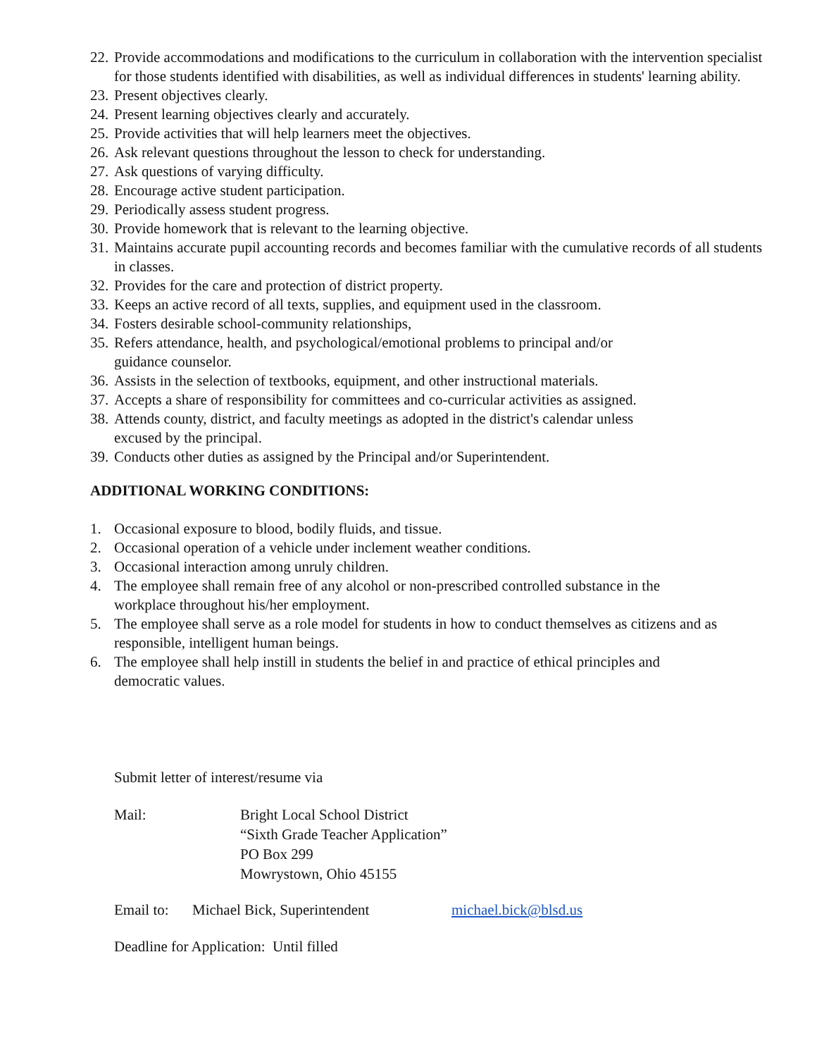22. Provide accommodations and modifications to the curriculum in collaboration with the intervention specialist for those students identified with disabilities, as well as individual differences in students' learning ability.
23. Present objectives clearly.
24. Present learning objectives clearly and accurately.
25. Provide activities that will help learners meet the objectives.
26. Ask relevant questions throughout the lesson to check for understanding.
27. Ask questions of varying difficulty.
28. Encourage active student participation.
29. Periodically assess student progress.
30. Provide homework that is relevant to the learning objective.
31. Maintains accurate pupil accounting records and becomes familiar with the cumulative records of all students in classes.
32. Provides for the care and protection of district property.
33. Keeps an active record of all texts, supplies, and equipment used in the classroom.
34. Fosters desirable school-community relationships,
35. Refers attendance, health, and psychological/emotional problems to principal and/or
guidance counselor.
36. Assists in the selection of textbooks, equipment, and other instructional materials.
37. Accepts a share of responsibility for committees and co-curricular activities as assigned.
38. Attends county, district, and faculty meetings as adopted in the district's calendar unless
excused by the principal.
39. Conducts other duties as assigned by the Principal and/or Superintendent.
ADDITIONAL WORKING CONDITIONS:
1. Occasional exposure to blood, bodily fluids, and tissue.
2. Occasional operation of a vehicle under inclement weather conditions.
3. Occasional interaction among unruly children.
4. The employee shall remain free of any alcohol or non-prescribed controlled substance in the
workplace throughout his/her employment.
5. The employee shall serve as a role model for students in how to conduct themselves as citizens and as responsible, intelligent human beings.
6. The employee shall help instill in students the belief in and practice of ethical principles and
democratic values.
Submit letter of interest/resume via
Mail: Bright Local School District
“Sixth Grade Teacher Application”
PO Box 299
Mowrystown, Ohio 45155
Email to: Michael Bick, Superintendent michael.bick@blsd.us
Deadline for Application: Until filled